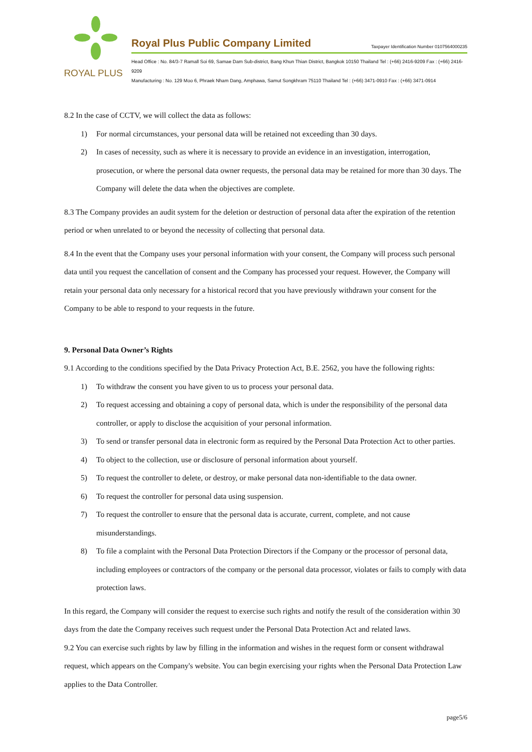ROYAL PLUS
Royal Plus Public Company Limited Taxpayer Identification Number 0107564000235
Head Office : No. 84/3-7 Ramall Soi 69, Samae Dam Sub-district, Bang Khun Thian District, Bangkok 10150 Thailand Tel : (+66) 2416-9209 Fax : (+66) 2416-9209
Manufacturing : No. 129 Moo 6, Phraek Nham Dang, Amphawa, Samut Songkhram 75110 Thailand Tel : (+66) 3471-0910 Fax : (+66) 3471-0914
8.2 In the case of CCTV, we will collect the data as follows:
1) For normal circumstances, your personal data will be retained not exceeding than 30 days.
2) In cases of necessity, such as where it is necessary to provide an evidence in an investigation, interrogation, prosecution, or where the personal data owner requests, the personal data may be retained for more than 30 days. The Company will delete the data when the objectives are complete.
8.3 The Company provides an audit system for the deletion or destruction of personal data after the expiration of the retention period or when unrelated to or beyond the necessity of collecting that personal data.
8.4 In the event that the Company uses your personal information with your consent, the Company will process such personal data until you request the cancellation of consent and the Company has processed your request. However, the Company will retain your personal data only necessary for a historical record that you have previously withdrawn your consent for the Company to be able to respond to your requests in the future.
9. Personal Data Owner’s Rights
9.1 According to the conditions specified by the Data Privacy Protection Act, B.E. 2562, you have the following rights:
1) To withdraw the consent you have given to us to process your personal data.
2) To request accessing and obtaining a copy of personal data, which is under the responsibility of the personal data controller, or apply to disclose the acquisition of your personal information.
3) To send or transfer personal data in electronic form as required by the Personal Data Protection Act to other parties.
4) To object to the collection, use or disclosure of personal information about yourself.
5) To request the controller to delete, or destroy, or make personal data non-identifiable to the data owner.
6) To request the controller for personal data using suspension.
7) To request the controller to ensure that the personal data is accurate, current, complete, and not cause misunderstandings.
8) To file a complaint with the Personal Data Protection Directors if the Company or the processor of personal data, including employees or contractors of the company or the personal data processor, violates or fails to comply with data protection laws.
In this regard, the Company will consider the request to exercise such rights and notify the result of the consideration within 30 days from the date the Company receives such request under the Personal Data Protection Act and related laws.
9.2 You can exercise such rights by law by filling in the information and wishes in the request form or consent withdrawal request, which appears on the Company's website. You can begin exercising your rights when the Personal Data Protection Law applies to the Data Controller.
page5/6